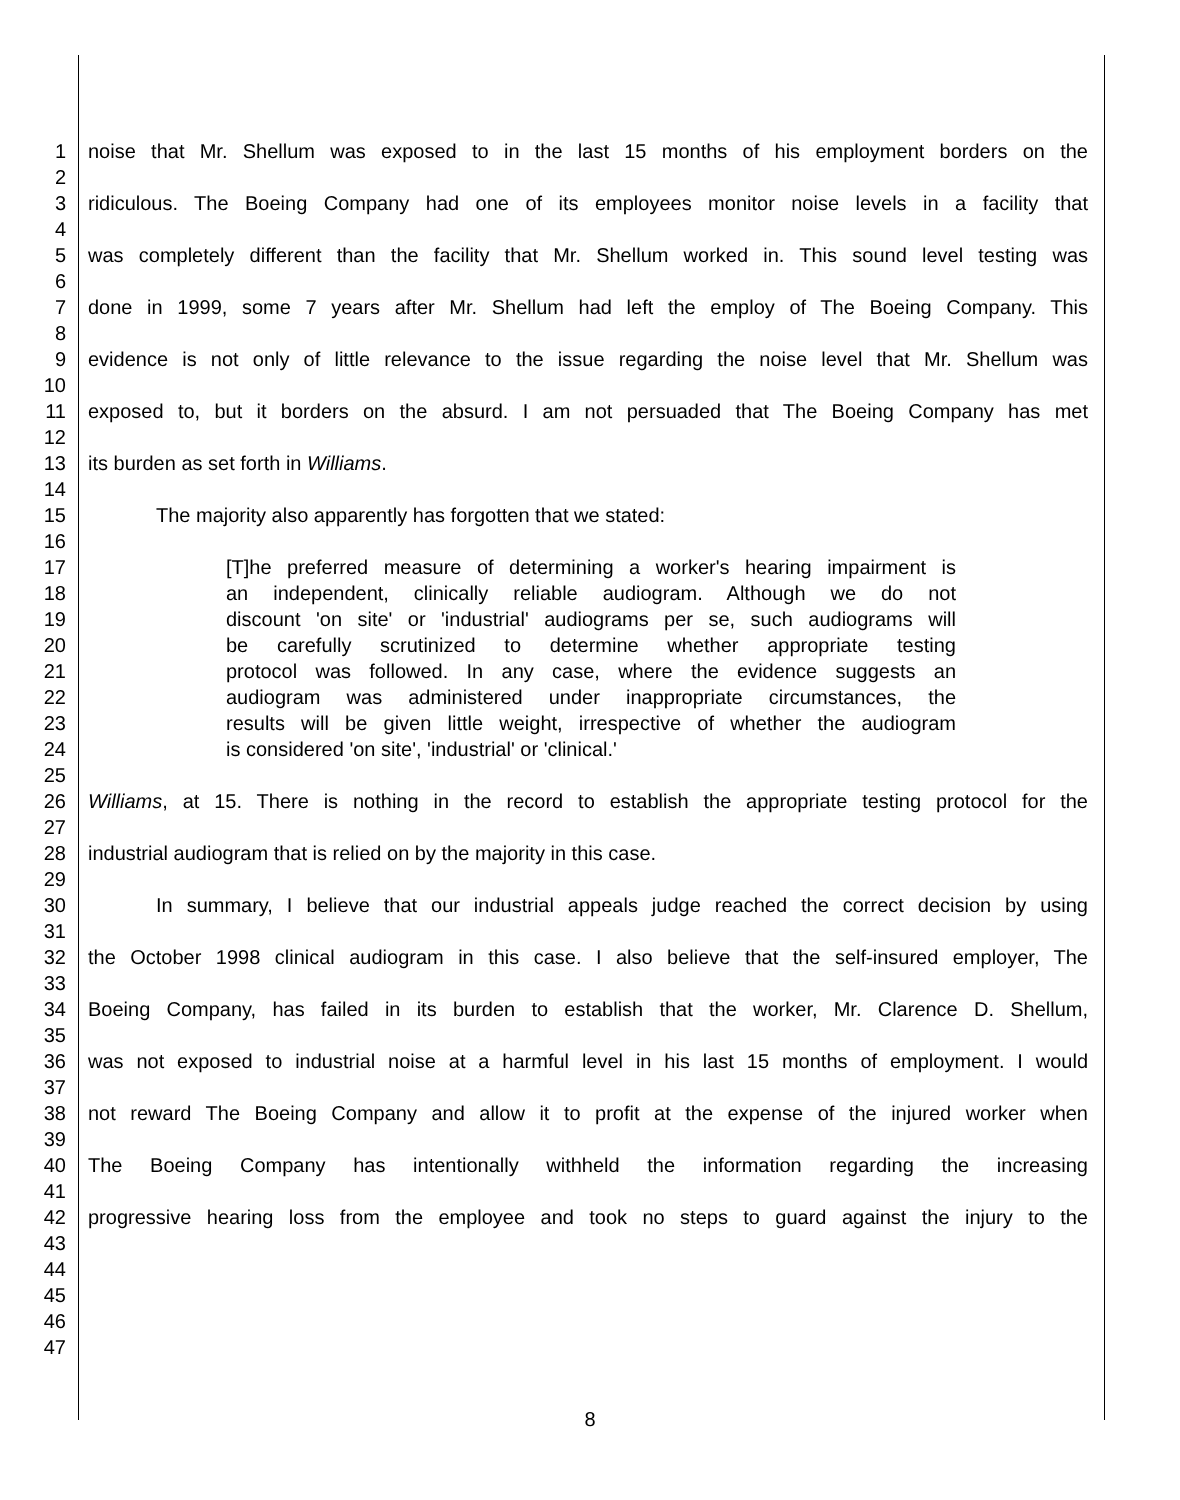1 noise that Mr. Shellum was exposed to in the last 15 months of his employment borders on the
2
3 ridiculous. The Boeing Company had one of its employees monitor noise levels in a facility that
4
5 was completely different than the facility that Mr. Shellum worked in. This sound level testing was
6
7 done in 1999, some 7 years after Mr. Shellum had left the employ of The Boeing Company. This
8
9 evidence is not only of little relevance to the issue regarding the noise level that Mr. Shellum was
10
11 exposed to, but it borders on the absurd. I am not persuaded that The Boeing Company has met
12
13 its burden as set forth in Williams.
14
15 The majority also apparently has forgotten that we stated:
16
17 [T]he preferred measure of determining a worker's hearing impairment is
18 an independent, clinically reliable audiogram. Although we do not
19 discount 'on site' or 'industrial' audiograms per se, such audiograms will
20 be carefully scrutinized to determine whether appropriate testing
21 protocol was followed. In any case, where the evidence suggests an
22 audiogram was administered under inappropriate circumstances, the
23 results will be given little weight, irrespective of whether the audiogram
24 is considered 'on site', 'industrial' or 'clinical.'
25
26 Williams, at 15. There is nothing in the record to establish the appropriate testing protocol for the
27
28 industrial audiogram that is relied on by the majority in this case.
29
30 In summary, I believe that our industrial appeals judge reached the correct decision by using
31
32 the October 1998 clinical audiogram in this case. I also believe that the self-insured employer, The
33
34 Boeing Company, has failed in its burden to establish that the worker, Mr. Clarence D. Shellum,
35
36 was not exposed to industrial noise at a harmful level in his last 15 months of employment. I would
37
38 not reward The Boeing Company and allow it to profit at the expense of the injured worker when
39
40 The Boeing Company has intentionally withheld the information regarding the increasing
41
42 progressive hearing loss from the employee and took no steps to guard against the injury to the
43
44
45
46
47
8